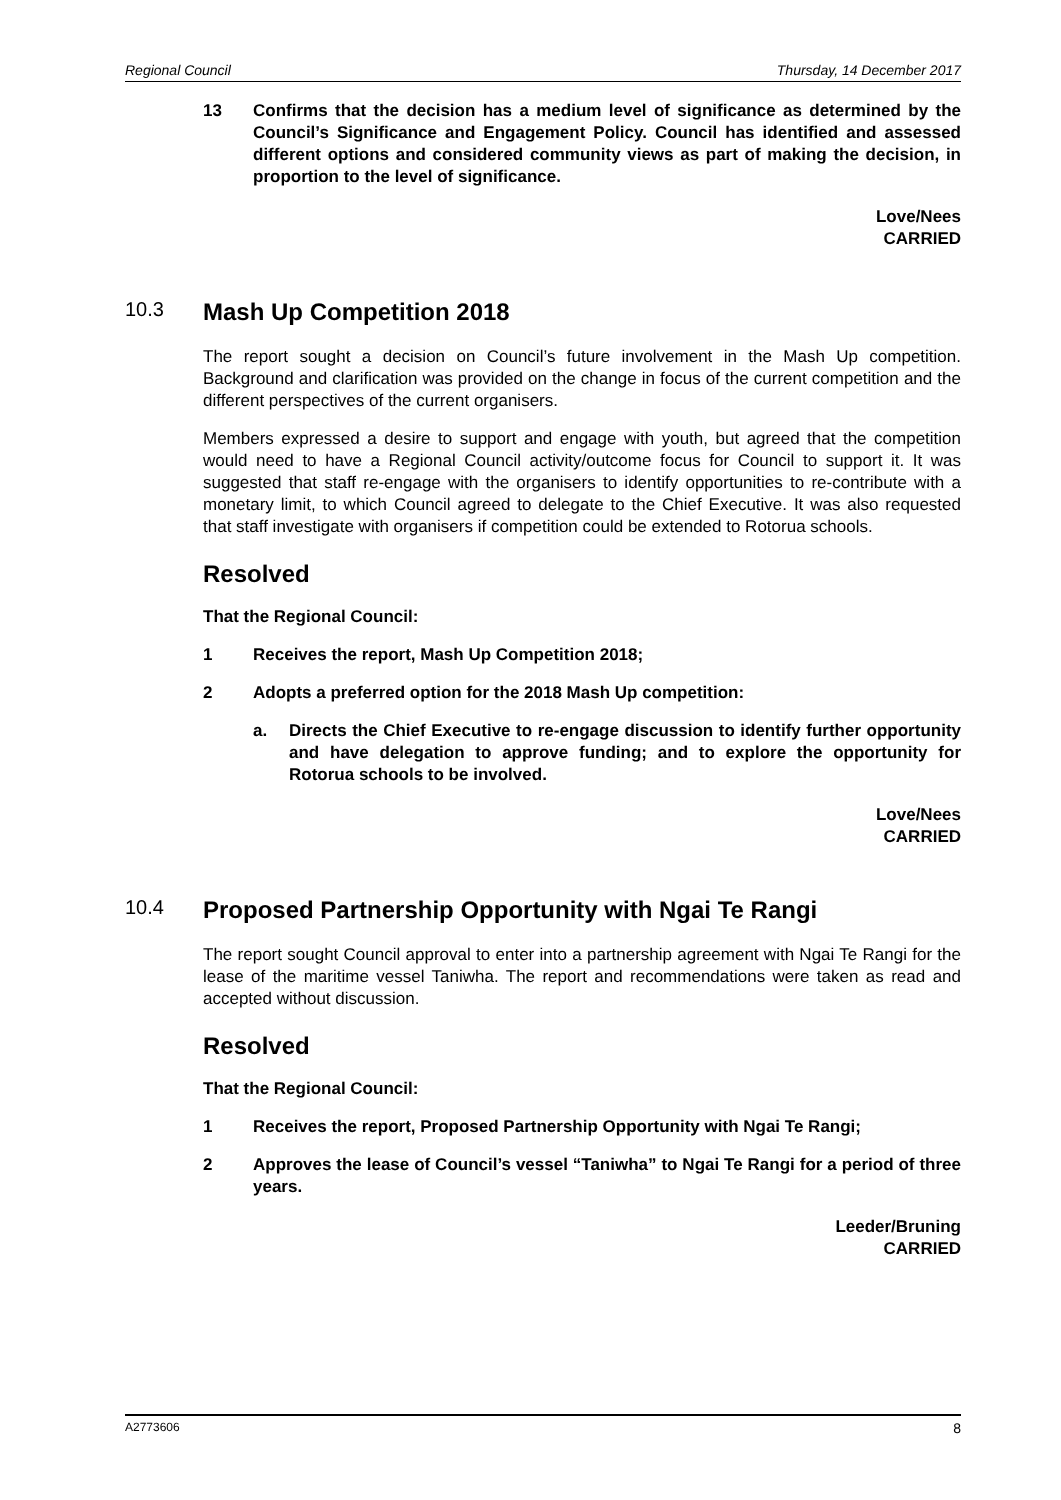Regional Council Thursday, 14 December 2017
13 Confirms that the decision has a medium level of significance as determined by the Council’s Significance and Engagement Policy. Council has identified and assessed different options and considered community views as part of making the decision, in proportion to the level of significance.
Love/Nees
CARRIED
10.3 Mash Up Competition 2018
The report sought a decision on Council’s future involvement in the Mash Up competition. Background and clarification was provided on the change in focus of the current competition and the different perspectives of the current organisers.
Members expressed a desire to support and engage with youth, but agreed that the competition would need to have a Regional Council activity/outcome focus for Council to support it. It was suggested that staff re-engage with the organisers to identify opportunities to re-contribute with a monetary limit, to which Council agreed to delegate to the Chief Executive. It was also requested that staff investigate with organisers if competition could be extended to Rotorua schools.
Resolved
That the Regional Council:
1 Receives the report, Mash Up Competition 2018;
2 Adopts a preferred option for the 2018 Mash Up competition:
a. Directs the Chief Executive to re-engage discussion to identify further opportunity and have delegation to approve funding; and to explore the opportunity for Rotorua schools to be involved.
Love/Nees
CARRIED
10.4 Proposed Partnership Opportunity with Ngai Te Rangi
The report sought Council approval to enter into a partnership agreement with Ngai Te Rangi for the lease of the maritime vessel Taniwha. The report and recommendations were taken as read and accepted without discussion.
Resolved
That the Regional Council:
1 Receives the report, Proposed Partnership Opportunity with Ngai Te Rangi;
2 Approves the lease of Council’s vessel “Taniwha” to Ngai Te Rangi for a period of three years.
Leeder/Bruning
CARRIED
A2773606 8